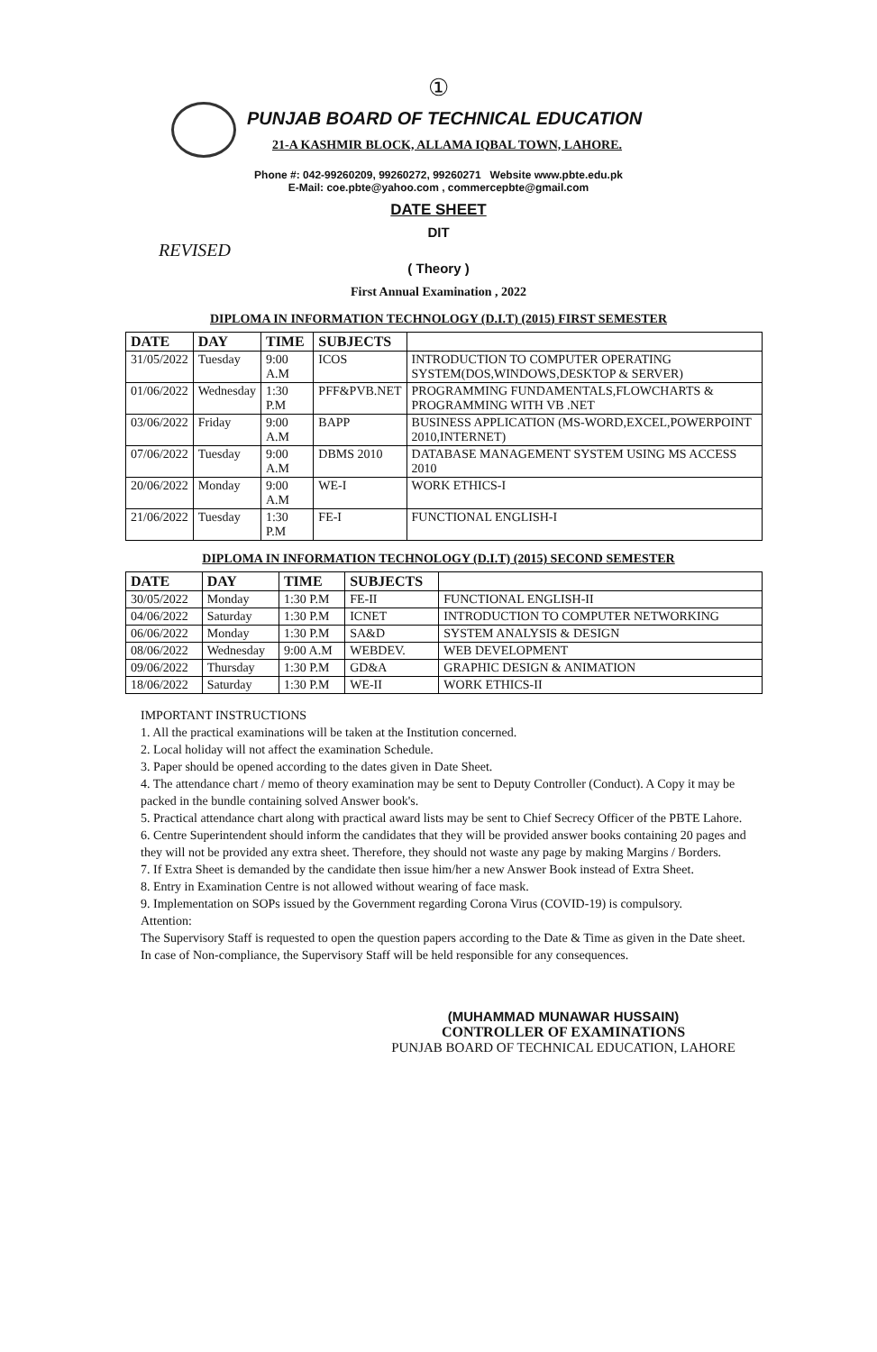①
PUNJAB BOARD OF TECHNICAL EDUCATION
21-A KASHMIR BLOCK, ALLAMA IQBAL TOWN, LAHORE.
Phone #: 042-99260209, 99260272, 99260271 Website www.pbte.edu.pk
E-Mail: coe.pbte@yahoo.com , commercepbte@gmail.com
DATE SHEET
DIT
REVISED
( Theory )
First Annual Examination , 2022
DIPLOMA IN INFORMATION TECHNOLOGY (D.I.T) (2015) FIRST SEMESTER
| DATE | DAY | TIME | SUBJECTS | |
| --- | --- | --- | --- | --- |
| 31/05/2022 | Tuesday | 9:00 A.M | ICOS | INTRODUCTION TO COMPUTER OPERATING SYSTEM(DOS,WINDOWS,DESKTOP & SERVER) |
| 01/06/2022 | Wednesday | 1:30 P.M | PFF&PVB.NET | PROGRAMMING FUNDAMENTALS,FLOWCHARTS & PROGRAMMING WITH VB .NET |
| 03/06/2022 | Friday | 9:00 A.M | BAPP | BUSINESS APPLICATION (MS-WORD,EXCEL,POWERPOINT 2010,INTERNET) |
| 07/06/2022 | Tuesday | 9:00 A.M | DBMS 2010 | DATABASE MANAGEMENT SYSTEM USING MS ACCESS 2010 |
| 20/06/2022 | Monday | 9:00 A.M | WE-I | WORK ETHICS-I |
| 21/06/2022 | Tuesday | 1:30 P.M | FE-I | FUNCTIONAL ENGLISH-I |
DIPLOMA IN INFORMATION TECHNOLOGY (D.I.T) (2015) SECOND SEMESTER
| DATE | DAY | TIME | SUBJECTS | |
| --- | --- | --- | --- | --- |
| 30/05/2022 | Monday | 1:30 P.M | FE-II | FUNCTIONAL ENGLISH-II |
| 04/06/2022 | Saturday | 1:30 P.M | ICNET | INTRODUCTION TO COMPUTER NETWORKING |
| 06/06/2022 | Monday | 1:30 P.M | SA&D | SYSTEM ANALYSIS & DESIGN |
| 08/06/2022 | Wednesday | 9:00 A.M | WEBDEV. | WEB DEVELOPMENT |
| 09/06/2022 | Thursday | 1:30 P.M | GD&A | GRAPHIC DESIGN & ANIMATION |
| 18/06/2022 | Saturday | 1:30 P.M | WE-II | WORK ETHICS-II |
IMPORTANT INSTRUCTIONS
1. All the practical examinations will be taken at the Institution concerned.
2. Local holiday will not affect the examination Schedule.
3. Paper should be opened according to the dates given in Date Sheet.
4. The attendance chart / memo of theory examination may be sent to Deputy Controller (Conduct). A Copy it may be packed in the bundle containing solved Answer book's.
5. Practical attendance chart along with practical award lists may be sent to Chief Secrecy Officer of the PBTE Lahore.
6. Centre Superintendent should inform the candidates that they will be provided answer books containing 20 pages and they will not be provided any extra sheet. Therefore, they should not waste any page by making Margins / Borders.
7. If Extra Sheet is demanded by the candidate then issue him/her a new Answer Book instead of Extra Sheet.
8. Entry in Examination Centre is not allowed without wearing of face mask.
9. Implementation on SOPs issued by the Government regarding Corona Virus (COVID-19) is compulsory.
Attention:
The Supervisory Staff is requested to open the question papers according to the Date & Time as given in the Date sheet.
In case of Non-compliance, the Supervisory Staff will be held responsible for any consequences.
(MUHAMMAD MUNAWAR HUSSAIN)
CONTROLLER OF EXAMINATIONS
PUNJAB BOARD OF TECHNICAL EDUCATION, LAHORE